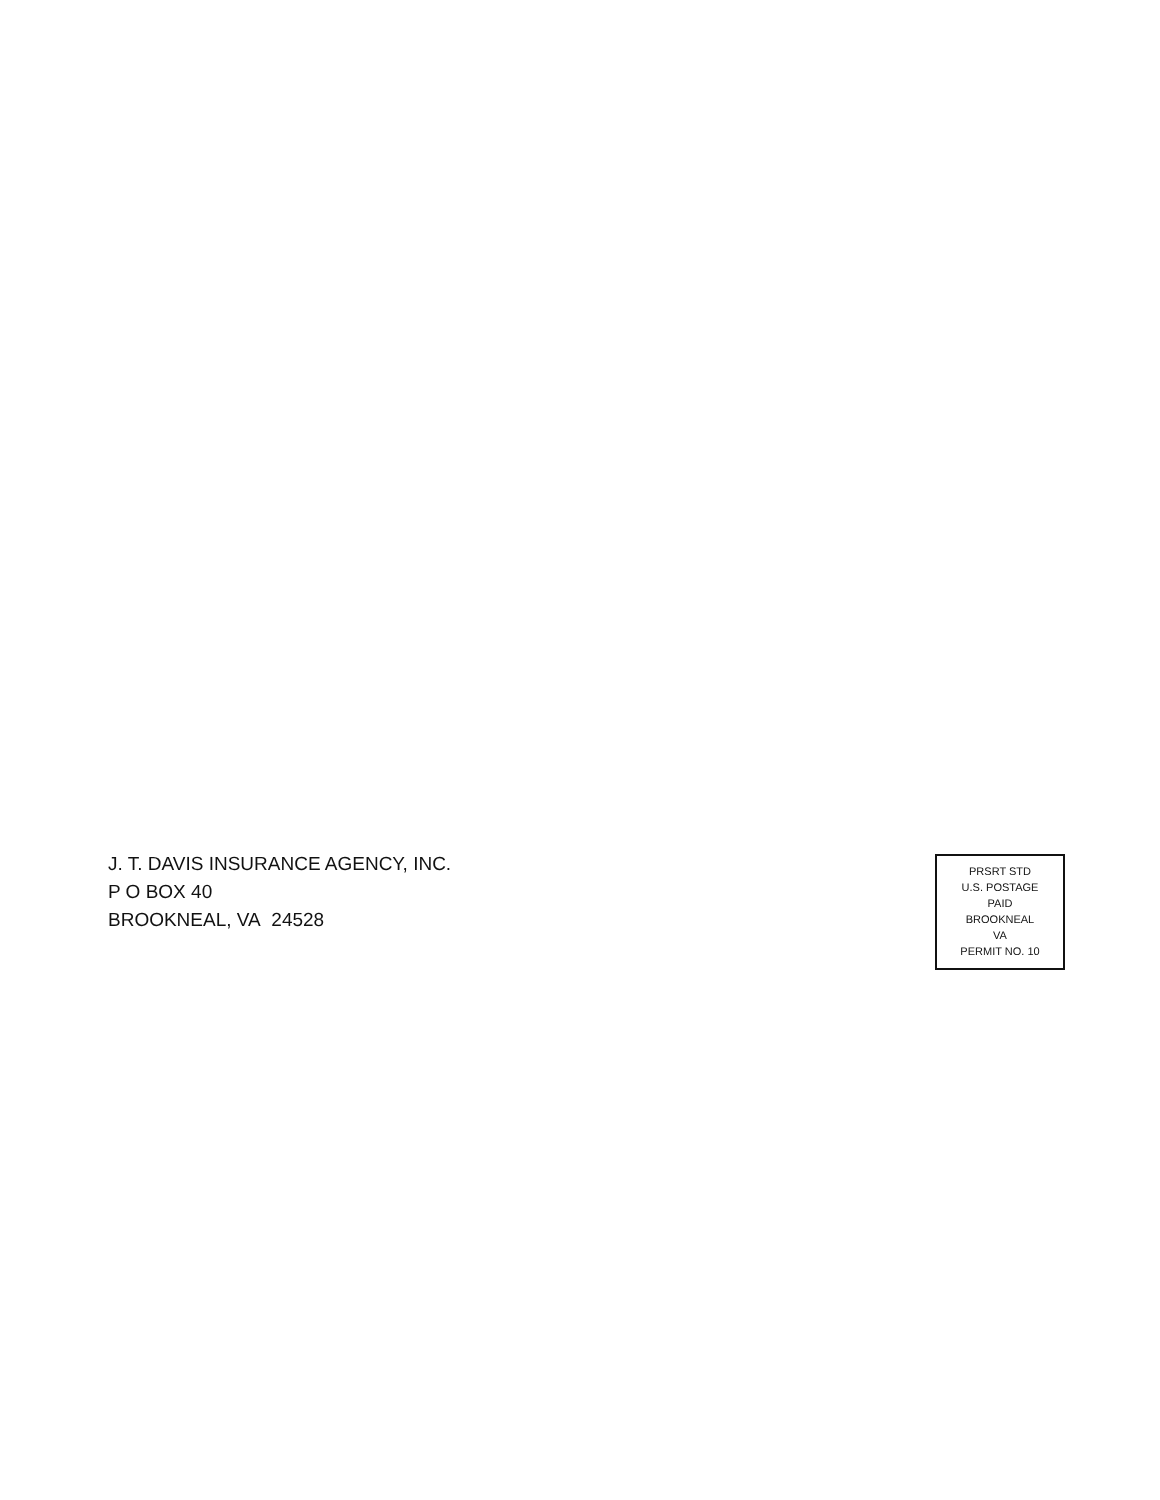J. T. DAVIS INSURANCE AGENCY, INC.
P O BOX 40
BROOKNEAL, VA 24528
PRSRT STD
U.S. POSTAGE
PAID
BROOKNEAL
VA
PERMIT NO. 10